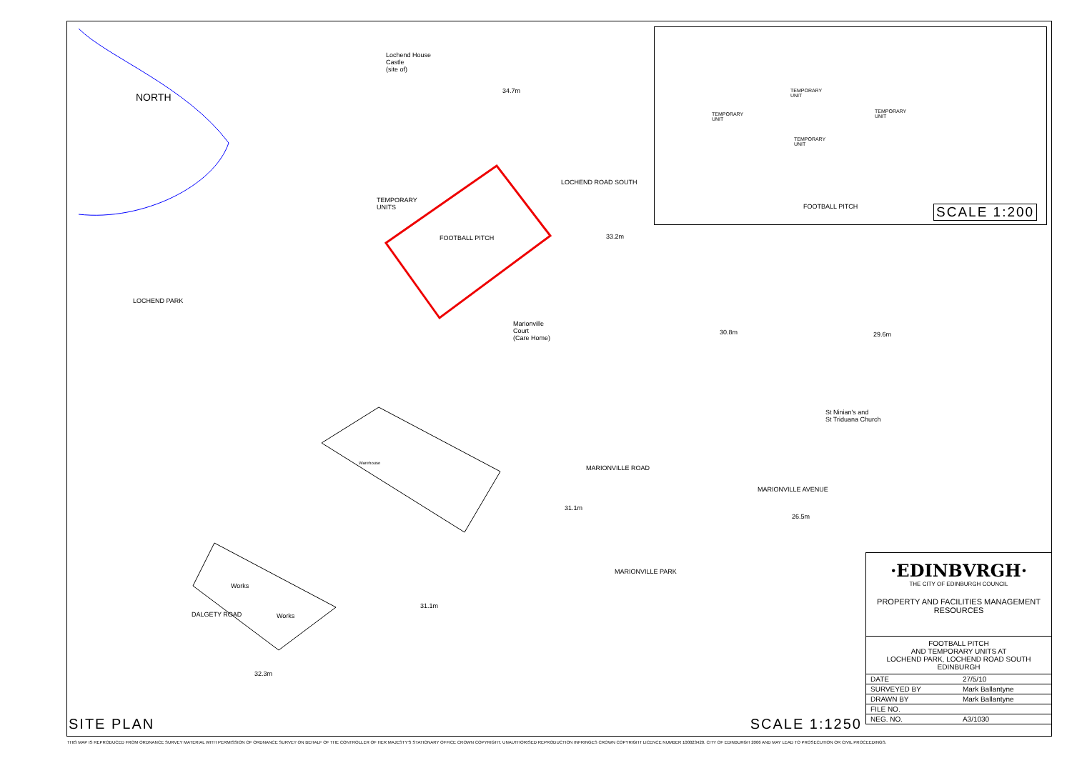NORTH
Lochend House
Castle
(site of)
TEMPORARY
UNITS
FOOTBALL PITCH
LOCHEND PARK
Marionville
Court
(Care Home)
LOCHEND ROAD SOUTH
St Ninian's and
St Triduana Church
MARIONVILLE ROAD
MARIONVILLE AVENUE
MARIONVILLE PARK
DALGETY ROAD
Works
Works
Warehouse
34.7m
33.2m
30.8m 29.6m
31.1m
26.5m
31.1m
32.3m
TEMPORARY
UNIT
TEMPORARY
UNIT
TEMPORARY
UNIT
TEMPORARY
UNIT
FOOTBALL PITCH SCALE 1:200
·EDINBVRGH·
THE CITY OF EDINBURGH COUNCIL
PROPERTY AND FACILITIES MANAGEMENT
RESOURCES
| FOOTBALL PITCH AND TEMPORARY UNITS AT LOCHEND PARK, LOCHEND ROAD SOUTH EDINBURGH | |
| DATE | 27/5/10 |
| SURVEYED BY | Mark Ballantyne |
| DRAWN BY | Mark Ballantyne |
| FILE NO. | |
| NEG. NO. | A3/1030 |
SITE PLAN SCALE 1:1250
THIS MAP IS REPRODUCED FROM ORDNANCE SURVEY MATERIAL WITH PERMISSION OF ORDNANCE SURVEY ON BEHALF OF THE CONTROLLER OF HER MAJESTY'S STATIONARY OFFICE CROWN COPYRIGHT. UNAUTHORISED REPRODUCTION INFRINGES CROWN COPYRIGHT LICENCE NUMBER 100023420. CITY OF EDINBURGH 2006 AND MAY LEAD TO PROSECUTION OR CIVIL PROCEEDINGS.